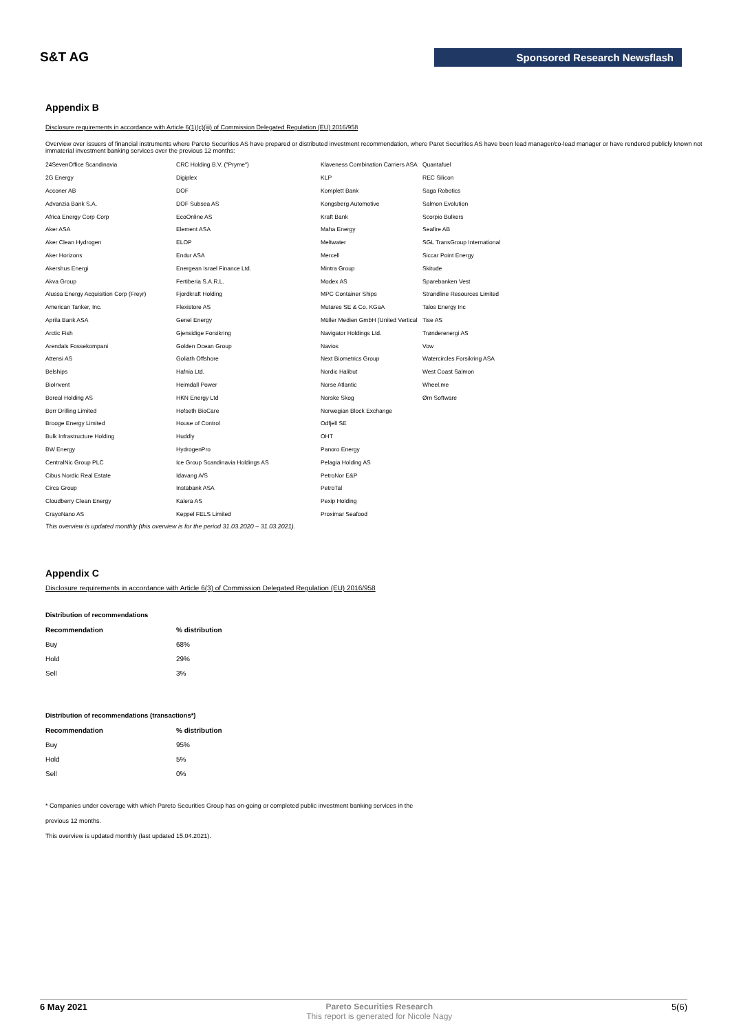S&T AG
Sponsored Research Newsflash
Appendix B
Disclosure requirements in accordance with Article 6(1)(c)(iii) of Commission Delegated Regulation (EU) 2016/958
Overview over issuers of financial instruments where Pareto Securities AS have prepared or distributed investment recommendation, where Paret Securities AS have been lead manager/co-lead manager or have rendered publicly known not immaterial investment banking services over the previous 12 months:
| 24SevenOffice Scandinavia | CRC Holding B.V. ("Pryme") | Klaveness Combination Carriers ASA | Quantafuel |
| 2G Energy | Digiplex | KLP | REC Silicon |
| Acconer AB | DOF | Komplett Bank | Saga Robotics |
| Advanzia Bank S.A. | DOF Subsea AS | Kongsberg Automotive | Salmon Evolution |
| Africa Energy Corp Corp | EcoOnline AS | Kraft Bank | Scorpio Bulkers |
| Aker ASA | Element ASA | Maha Energy | Seafire AB |
| Aker Clean Hydrogen | ELOP | Meltwater | SGL TransGroup International |
| Aker Horizons | Endur ASA | Mercell | Siccar Point Energy |
| Akershus Energi | Energean Israel Finance Ltd. | Mintra Group | Skitude |
| Akva Group | Fertiberia S.A.R.L. | Modex AS | Sparebanken Vest |
| Alussa Energy Acquisition Corp (Freyr) | Fjordkraft Holding | MPC Container Ships | Strandline Resources Limited |
| American Tanker, Inc. | Flexistore AS | Mutares SE & Co. KGaA | Talos Energy Inc |
| Aprila Bank ASA | Genel Energy | Müller Medien GmbH (United Vertical | Tise AS |
| Arctic Fish | Gjensidige Forsikring | Navigator Holdings Ltd. | Trønderenergi AS |
| Arendals Fossekompani | Golden Ocean Group | Navios | Vow |
| Attensi AS | Goliath Offshore | Next Biometrics Group | Watercircles Forsikring ASA |
| Belships | Hafnia Ltd. | Nordic Halibut | West Coast Salmon |
| BioInvent | Heimdall Power | Norse Atlantic | Wheel.me |
| Boreal Holding AS | HKN Energy Ltd | Norske Skog | Ørn Software |
| Borr Drilling Limited | Hofseth BioCare | Norwegian Block Exchange | |
| Brooge Energy Limited | House of Control | Odfjell SE | |
| Bulk Infrastructure Holding | Huddly | OHT | |
| BW Energy | HydrogenPro | Panoro Energy | |
| CentralNic Group PLC | Ice Group Scandinavia Holdings AS | Pelagia Holding AS | |
| Cibus Nordic Real Estate | Idavang A/S | PetroNor E&P | |
| Circa Group | Instabank ASA | PetroTal | |
| Cloudberry Clean Energy | Kalera AS | Pexip Holding | |
| CrayoNano AS | Keppel FELS Limited | Proximar Seafood | |
This overview is updated monthly (this overview is for the period 31.03.2020 – 31.03.2021).
Appendix C
Disclosure requirements in accordance with Article 6(3) of Commission Delegated Regulation (EU) 2016/958
Distribution of recommendations
| Recommendation | % distribution |
| --- | --- |
| Buy | 68% |
| Hold | 29% |
| Sell | 3% |
Distribution of recommendations (transactions*)
| Recommendation | % distribution |
| --- | --- |
| Buy | 95% |
| Hold | 5% |
| Sell | 0% |
* Companies under coverage with which Pareto Securities Group has on-going or completed public investment banking services in the
previous 12 months.
This overview is updated monthly (last updated 15.04.2021).
6 May 2021 Pareto Securities Research
This report is generated for Nicole Nagy
5(6)